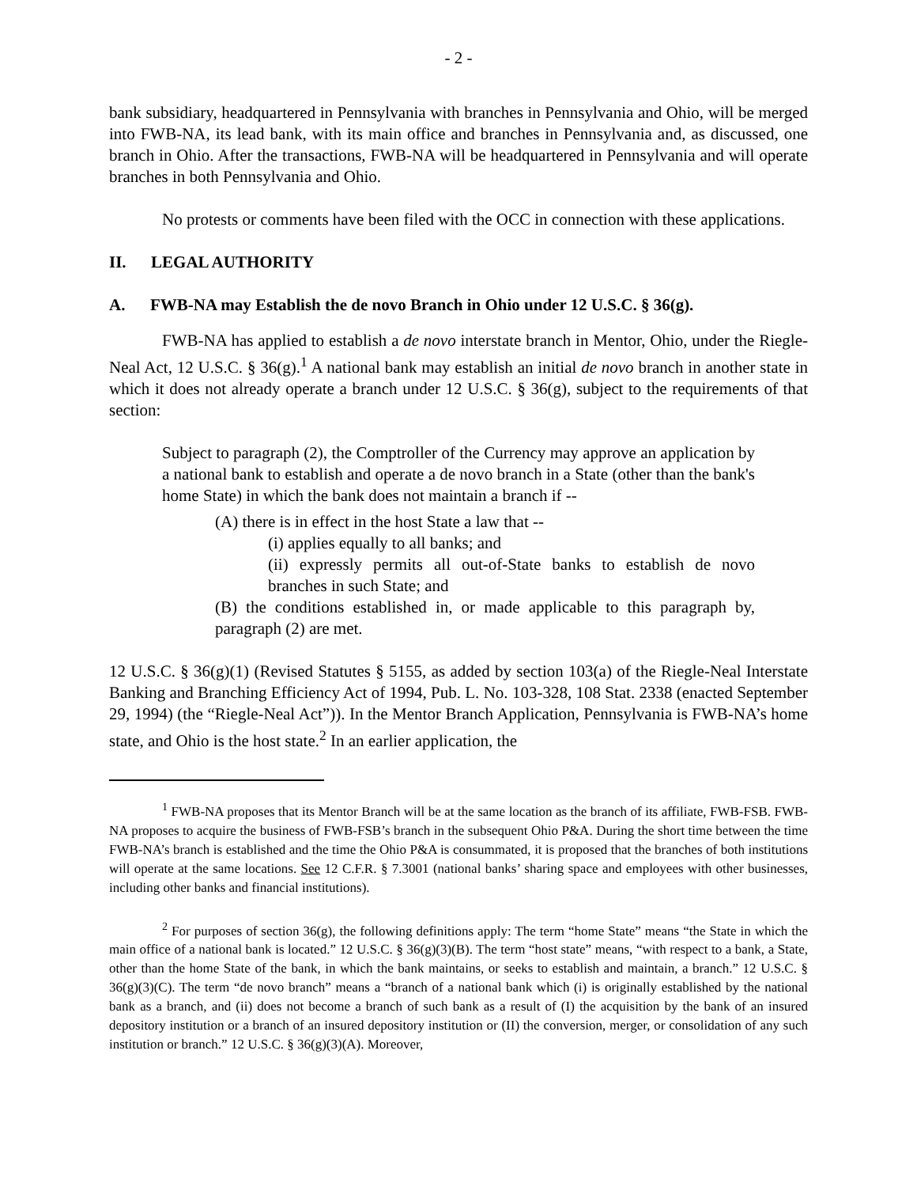- 2 -
bank subsidiary, headquartered in Pennsylvania with branches in Pennsylvania and Ohio, will be merged into FWB-NA, its lead bank, with its main office and branches in Pennsylvania and, as discussed, one branch in Ohio. After the transactions, FWB-NA will be headquartered in Pennsylvania and will operate branches in both Pennsylvania and Ohio.
No protests or comments have been filed with the OCC in connection with these applications.
II. LEGAL AUTHORITY
A. FWB-NA may Establish the de novo Branch in Ohio under 12 U.S.C. § 36(g).
FWB-NA has applied to establish a de novo interstate branch in Mentor, Ohio, under the Riegle-Neal Act, 12 U.S.C. § 36(g).<sup>1</sup> A national bank may establish an initial de novo branch in another state in which it does not already operate a branch under 12 U.S.C. § 36(g), subject to the requirements of that section:
Subject to paragraph (2), the Comptroller of the Currency may approve an application by a national bank to establish and operate a de novo branch in a State (other than the bank's home State) in which the bank does not maintain a branch if --
(A) there is in effect in the host State a law that --
(i) applies equally to all banks; and
(ii) expressly permits all out-of-State banks to establish de novo branches in such State; and
(B) the conditions established in, or made applicable to this paragraph by, paragraph (2) are met.
12 U.S.C. § 36(g)(1) (Revised Statutes § 5155, as added by section 103(a) of the Riegle-Neal Interstate Banking and Branching Efficiency Act of 1994, Pub. L. No. 103-328, 108 Stat. 2338 (enacted September 29, 1994) (the “Riegle-Neal Act”)). In the Mentor Branch Application, Pennsylvania is FWB-NA’s home state, and Ohio is the host state.<sup>2</sup> In an earlier application, the
<sup>1</sup> FWB-NA proposes that its Mentor Branch will be at the same location as the branch of its affiliate, FWB-FSB. FWB-NA proposes to acquire the business of FWB-FSB’s branch in the subsequent Ohio P&A. During the short time between the time FWB-NA’s branch is established and the time the Ohio P&A is consummated, it is proposed that the branches of both institutions will operate at the same locations. See 12 C.F.R. § 7.3001 (national banks’ sharing space and employees with other businesses, including other banks and financial institutions).
<sup>2</sup> For purposes of section 36(g), the following definitions apply: The term “home State” means “the State in which the main office of a national bank is located.” 12 U.S.C. § 36(g)(3)(B). The term “host state” means, “with respect to a bank, a State, other than the home State of the bank, in which the bank maintains, or seeks to establish and maintain, a branch.” 12 U.S.C. § 36(g)(3)(C). The term “de novo branch” means a “branch of a national bank which (i) is originally established by the national bank as a branch, and (ii) does not become a branch of such bank as a result of (I) the acquisition by the bank of an insured depository institution or a branch of an insured depository institution or (II) the conversion, merger, or consolidation of any such institution or branch.” 12 U.S.C. § 36(g)(3)(A). Moreover,